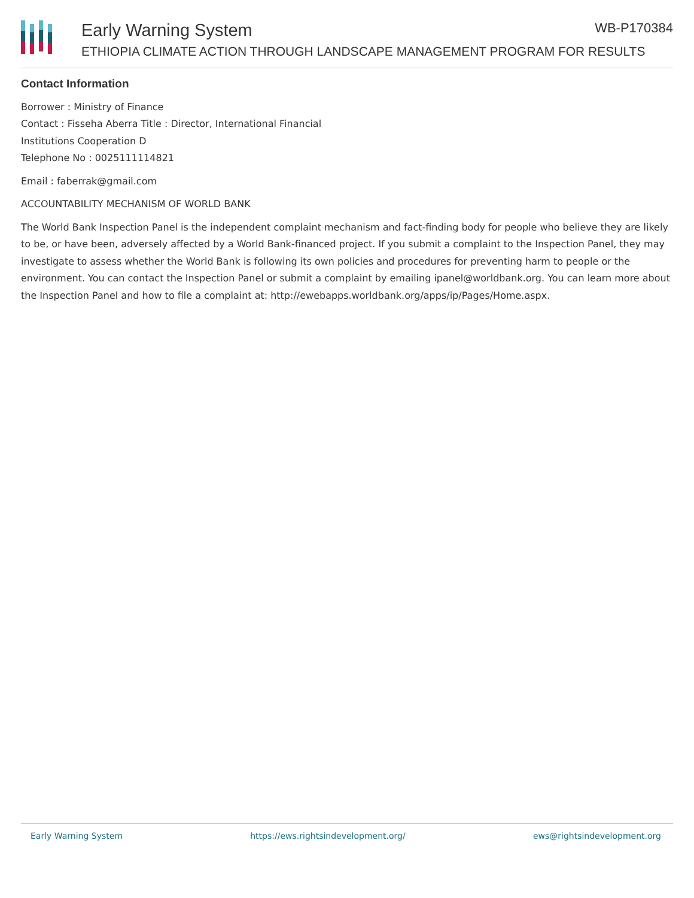Early Warning System WB-P170384
ETHIOPIA CLIMATE ACTION THROUGH LANDSCAPE MANAGEMENT PROGRAM FOR RESULTS
Contact Information
Borrower : Ministry of Finance
Contact : Fisseha Aberra Title : Director, International Financial
Institutions Cooperation D
Telephone No : 0025111114821
Email : faberrak@gmail.com
ACCOUNTABILITY MECHANISM OF WORLD BANK
The World Bank Inspection Panel is the independent complaint mechanism and fact-finding body for people who believe they are likely to be, or have been, adversely affected by a World Bank-financed project. If you submit a complaint to the Inspection Panel, they may investigate to assess whether the World Bank is following its own policies and procedures for preventing harm to people or the environment. You can contact the Inspection Panel or submit a complaint by emailing ipanel@worldbank.org. You can learn more about the Inspection Panel and how to file a complaint at: http://ewebapps.worldbank.org/apps/ip/Pages/Home.aspx.
Early Warning System https://ews.rightsindevelopment.org/ ews@rightsindevelopment.org